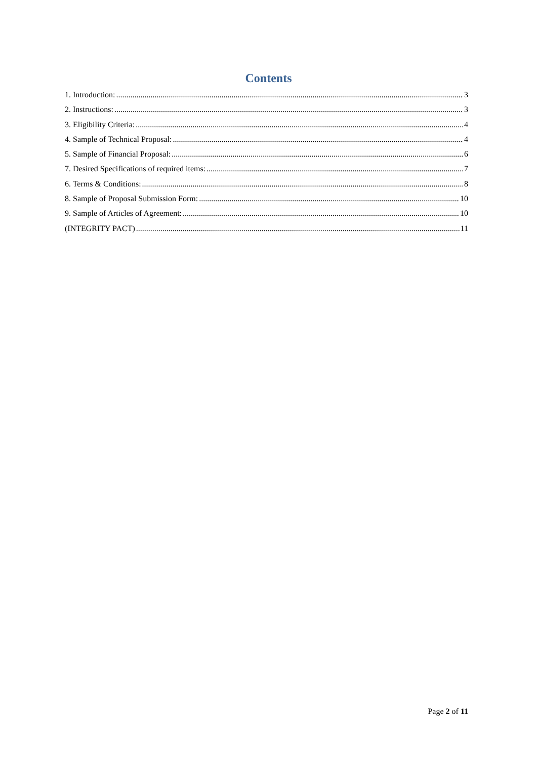Contents
1. Introduction: 3
2. Instructions: 3
3. Eligibility Criteria: 4
4. Sample of Technical Proposal: 4
5. Sample of Financial Proposal: 6
7. Desired Specifications of required items: 7
6. Terms & Conditions: 8
8. Sample of Proposal Submission Form: 10
9. Sample of Articles of Agreement: 10
(INTEGRITY PACT) 11
Page 2 of 11